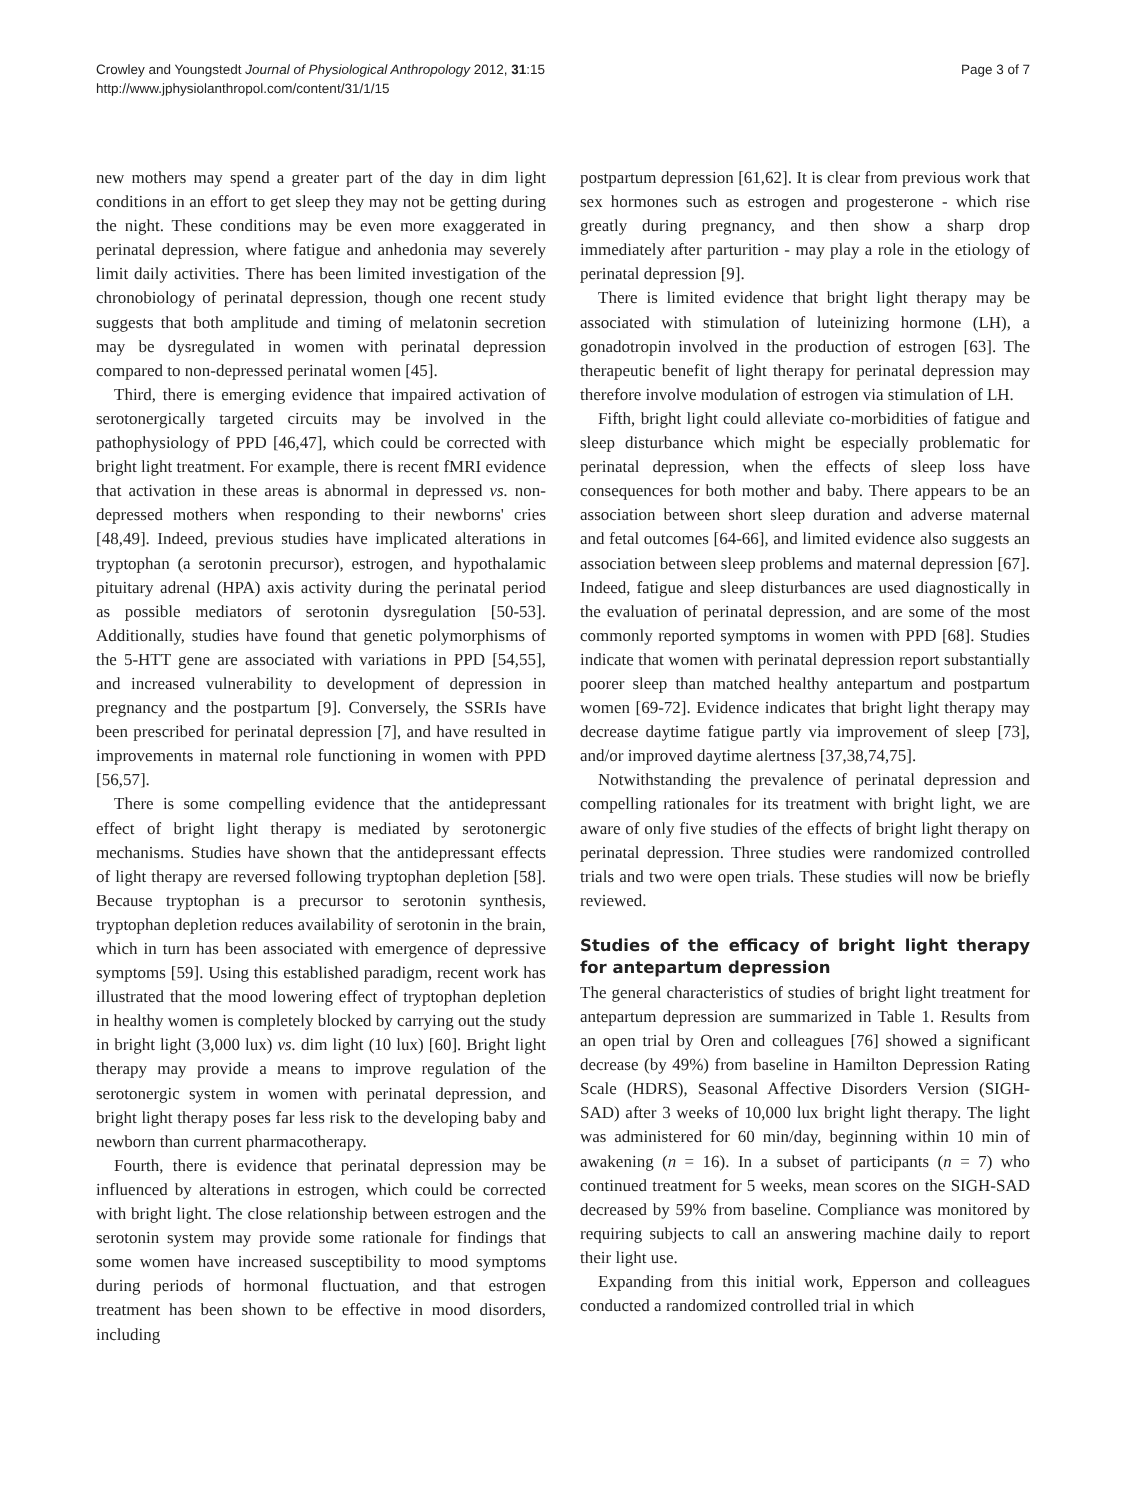Crowley and Youngstedt Journal of Physiological Anthropology 2012, 31:15
http://www.jphysiolanthropol.com/content/31/1/15
Page 3 of 7
new mothers may spend a greater part of the day in dim light conditions in an effort to get sleep they may not be getting during the night. These conditions may be even more exaggerated in perinatal depression, where fatigue and anhedonia may severely limit daily activities. There has been limited investigation of the chronobiology of perinatal depression, though one recent study suggests that both amplitude and timing of melatonin secretion may be dysregulated in women with perinatal depression compared to non-depressed perinatal women [45].
Third, there is emerging evidence that impaired activation of serotonergically targeted circuits may be involved in the pathophysiology of PPD [46,47], which could be corrected with bright light treatment. For example, there is recent fMRI evidence that activation in these areas is abnormal in depressed vs. non-depressed mothers when responding to their newborns' cries [48,49]. Indeed, previous studies have implicated alterations in tryptophan (a serotonin precursor), estrogen, and hypothalamic pituitary adrenal (HPA) axis activity during the perinatal period as possible mediators of serotonin dysregulation [50-53]. Additionally, studies have found that genetic polymorphisms of the 5-HTT gene are associated with variations in PPD [54,55], and increased vulnerability to development of depression in pregnancy and the postpartum [9]. Conversely, the SSRIs have been prescribed for perinatal depression [7], and have resulted in improvements in maternal role functioning in women with PPD [56,57].
There is some compelling evidence that the antidepressant effect of bright light therapy is mediated by serotonergic mechanisms. Studies have shown that the antidepressant effects of light therapy are reversed following tryptophan depletion [58]. Because tryptophan is a precursor to serotonin synthesis, tryptophan depletion reduces availability of serotonin in the brain, which in turn has been associated with emergence of depressive symptoms [59]. Using this established paradigm, recent work has illustrated that the mood lowering effect of tryptophan depletion in healthy women is completely blocked by carrying out the study in bright light (3,000 lux) vs. dim light (10 lux) [60]. Bright light therapy may provide a means to improve regulation of the serotonergic system in women with perinatal depression, and bright light therapy poses far less risk to the developing baby and newborn than current pharmacotherapy.
Fourth, there is evidence that perinatal depression may be influenced by alterations in estrogen, which could be corrected with bright light. The close relationship between estrogen and the serotonin system may provide some rationale for findings that some women have increased susceptibility to mood symptoms during periods of hormonal fluctuation, and that estrogen treatment has been shown to be effective in mood disorders, including
postpartum depression [61,62]. It is clear from previous work that sex hormones such as estrogen and progesterone - which rise greatly during pregnancy, and then show a sharp drop immediately after parturition - may play a role in the etiology of perinatal depression [9].
There is limited evidence that bright light therapy may be associated with stimulation of luteinizing hormone (LH), a gonadotropin involved in the production of estrogen [63]. The therapeutic benefit of light therapy for perinatal depression may therefore involve modulation of estrogen via stimulation of LH.
Fifth, bright light could alleviate co-morbidities of fatigue and sleep disturbance which might be especially problematic for perinatal depression, when the effects of sleep loss have consequences for both mother and baby. There appears to be an association between short sleep duration and adverse maternal and fetal outcomes [64-66], and limited evidence also suggests an association between sleep problems and maternal depression [67]. Indeed, fatigue and sleep disturbances are used diagnostically in the evaluation of perinatal depression, and are some of the most commonly reported symptoms in women with PPD [68]. Studies indicate that women with perinatal depression report substantially poorer sleep than matched healthy antepartum and postpartum women [69-72]. Evidence indicates that bright light therapy may decrease daytime fatigue partly via improvement of sleep [73], and/or improved daytime alertness [37,38,74,75].
Notwithstanding the prevalence of perinatal depression and compelling rationales for its treatment with bright light, we are aware of only five studies of the effects of bright light therapy on perinatal depression. Three studies were randomized controlled trials and two were open trials. These studies will now be briefly reviewed.
Studies of the efficacy of bright light therapy for antepartum depression
The general characteristics of studies of bright light treatment for antepartum depression are summarized in Table 1. Results from an open trial by Oren and colleagues [76] showed a significant decrease (by 49%) from baseline in Hamilton Depression Rating Scale (HDRS), Seasonal Affective Disorders Version (SIGH-SAD) after 3 weeks of 10,000 lux bright light therapy. The light was administered for 60 min/day, beginning within 10 min of awakening (n = 16). In a subset of participants (n = 7) who continued treatment for 5 weeks, mean scores on the SIGH-SAD decreased by 59% from baseline. Compliance was monitored by requiring subjects to call an answering machine daily to report their light use.
Expanding from this initial work, Epperson and colleagues conducted a randomized controlled trial in which